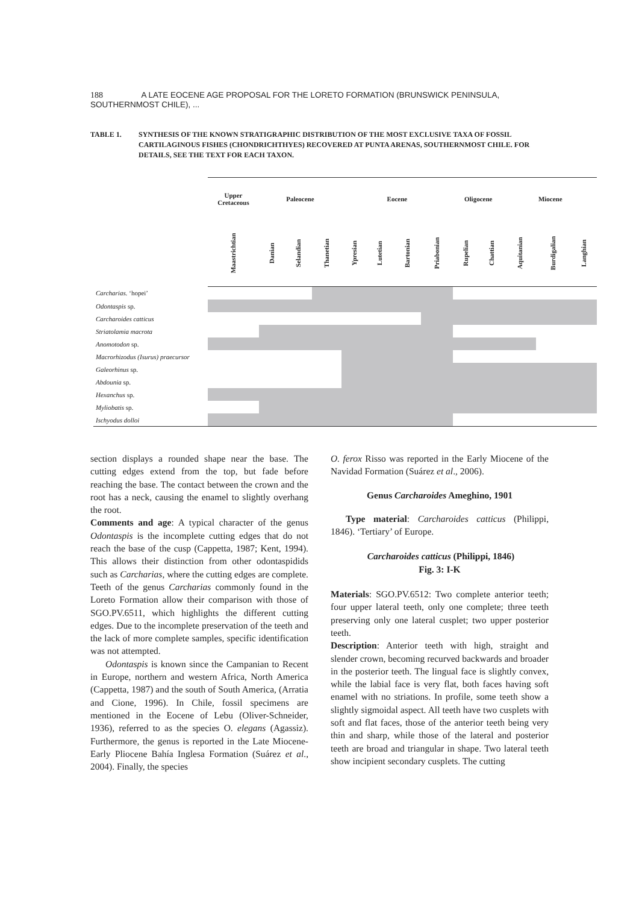188 A LATE EOCENE AGE PROPOSAL FOR THE LORETO FORMATION (BRUNSWICK PENINSULA, SOUTHERNMOST CHILE), ...
TABLE 1. SYNTHESIS OF THE KNOWN STRATIGRAPHIC DISTRIBUTION OF THE MOST EXCLUSIVE TAXA OF FOSSIL CARTILAGINOUS FISHES (CHONDRICHTHYES) RECOVERED AT PUNTA ARENAS, SOUTHERNMOST CHILE. FOR DETAILS, SEE THE TEXT FOR EACH TAXON.
| | Upper Cretaceous | Paleocene | | | Eocene | | | | Oligocene | | Miocene | | |
| | Maastrichtian | Danian | Selandian | Thanetian | Ypresian | Lutetian | Bartonian | Priabonian | Rupelian | Chattian | Aquitanian | Burdigalian | Langhian |
| Carcharias. ‘hopei’ | | | | | | | | | | | | | |
| Odontaspis sp. | | | | | | | | | | | | | |
| Carcharoides catticus | | | | | | | | | | | | | |
| Striatolamia macrota | | | | | | | | | | | | | |
| Anomotodon sp. | | | | | | | | | | | | | |
| Macrorhizodus (Isurus) praecursor | | | | | | | | | | | | | |
| Galeorhinus sp. | | | | | | | | | | | | | |
| Abdounia sp. | | | | | | | | | | | | | |
| Hexanchus sp. | | | | | | | | | | | | | |
| Myliobatis sp. | | | | | | | | | | | | | |
| Ischyodus dolloi | | | | | | | | | | | | | |
section displays a rounded shape near the base. The cutting edges extend from the top, but fade before reaching the base. The contact between the crown and the root has a neck, causing the enamel to slightly overhang the root.
Comments and age: A typical character of the genus Odontaspis is the incomplete cutting edges that do not reach the base of the cusp (Cappetta, 1987; Kent, 1994). This allows their distinction from other odontaspidids such as Carcharias, where the cutting edges are complete. Teeth of the genus Carcharias commonly found in the Loreto Formation allow their comparison with those of SGO.PV.6511, which highlights the different cutting edges. Due to the incomplete preservation of the teeth and the lack of more complete samples, specific identification was not attempted.
Odontaspis is known since the Campanian to Recent in Europe, northern and western Africa, North America (Cappetta, 1987) and the south of South America, (Arratia and Cione, 1996). In Chile, fossil specimens are mentioned in the Eocene of Lebu (Oliver-Schneider, 1936), referred to as the species O. elegans (Agassiz). Furthermore, the genus is reported in the Late Miocene-Early Pliocene Bahía Inglesa Formation (Suárez et al., 2004). Finally, the species
O. ferox Risso was reported in the Early Miocene of the Navidad Formation (Suárez et al., 2006).
Genus Carcharoides Ameghino, 1901
Type material: Carcharoides catticus (Philippi, 1846). ‘Tertiary’ of Europe.
Carcharoides catticus (Philippi, 1846)
Fig. 3: I-K
Materials: SGO.PV.6512: Two complete anterior teeth; four upper lateral teeth, only one complete; three teeth preserving only one lateral cusplet; two upper posterior teeth.
Description: Anterior teeth with high, straight and slender crown, becoming recurved backwards and broader in the posterior teeth. The lingual face is slightly convex, while the labial face is very flat, both faces having soft enamel with no striations. In profile, some teeth show a slightly sigmoidal aspect. All teeth have two cusplets with soft and flat faces, those of the anterior teeth being very thin and sharp, while those of the lateral and posterior teeth are broad and triangular in shape. Two lateral teeth show incipient secondary cusplets. The cutting